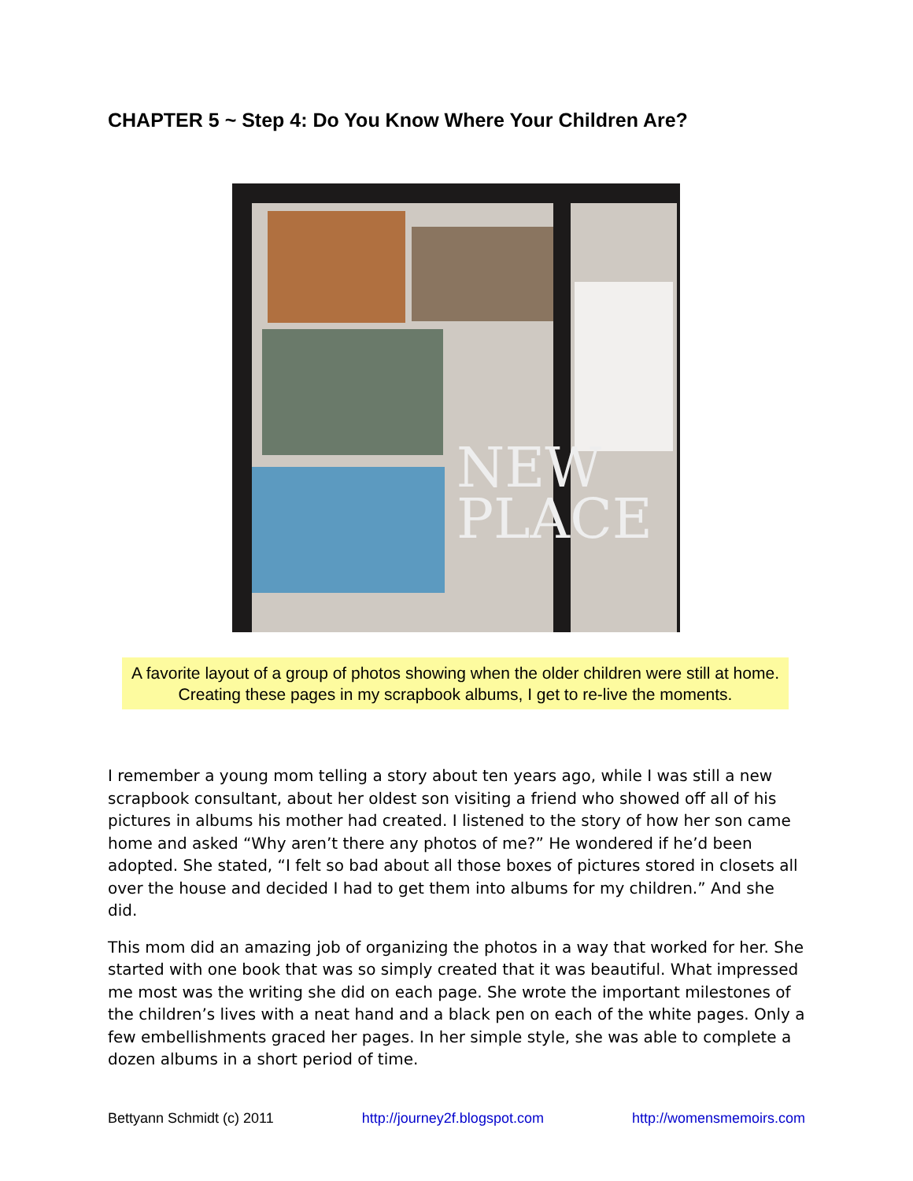CHAPTER 5 ~ Step 4: Do You Know Where Your Children Are?
NEW
PLACE
A favorite layout of a group of photos showing when the older children were still at home. Creating these pages in my scrapbook albums, I get to re-live the moments.
I remember a young mom telling a story about ten years ago, while I was still a new scrapbook consultant, about her oldest son visiting a friend who showed off all of his pictures in albums his mother had created. I listened to the story of how her son came home and asked “Why aren’t there any photos of me?” He wondered if he’d been adopted. She stated, “I felt so bad about all those boxes of pictures stored in closets all over the house and decided I had to get them into albums for my children.” And she did.
This mom did an amazing job of organizing the photos in a way that worked for her. She started with one book that was so simply created that it was beautiful. What impressed me most was the writing she did on each page. She wrote the important milestones of the children’s lives with a neat hand and a black pen on each of the white pages. Only a few embellishments graced her pages. In her simple style, she was able to complete a dozen albums in a short period of time.
Bettyann Schmidt (c) 2011 http://journey2f.blogspot.com http://womensmemoirs.com